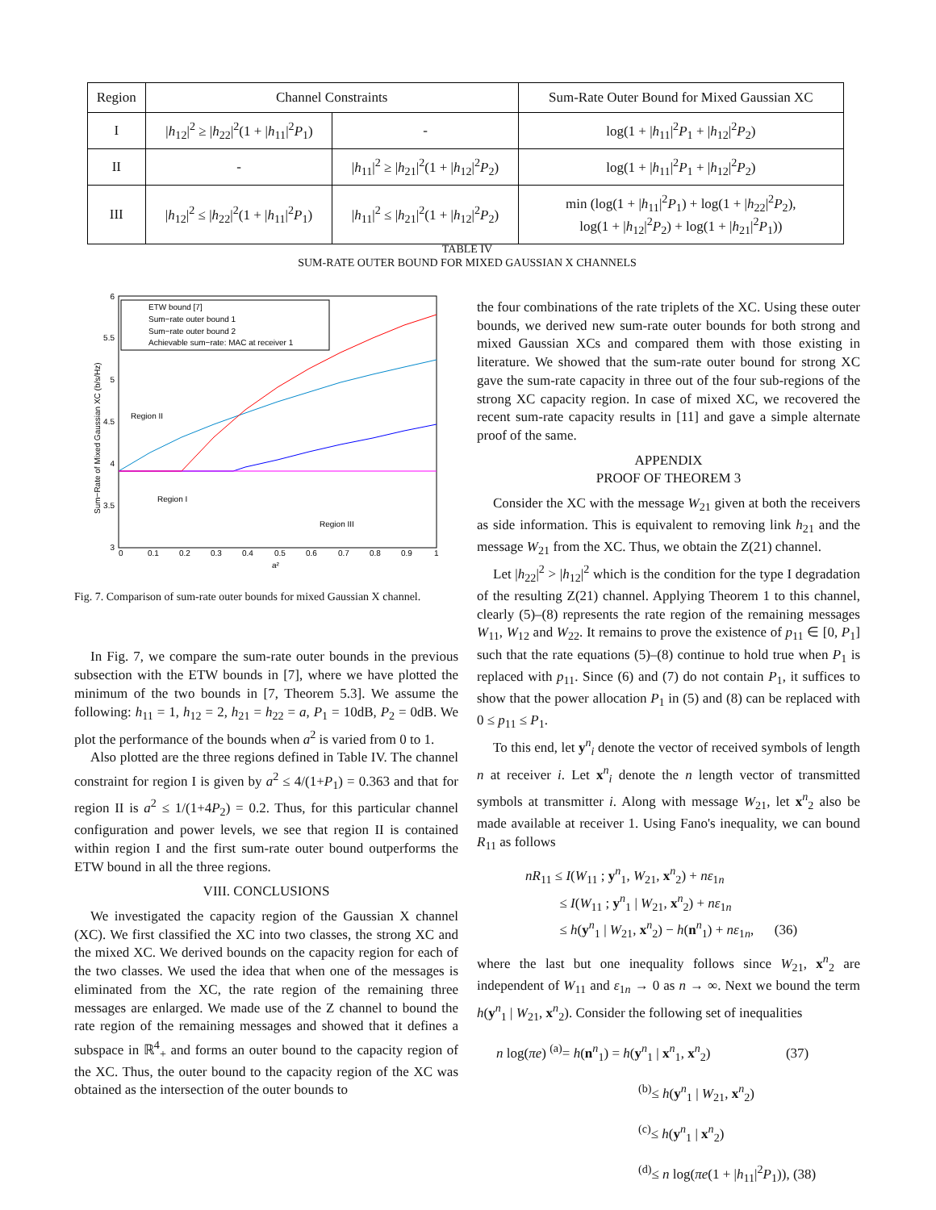| Region | Channel Constraints | | Sum-Rate Outer Bound for Mixed Gaussian XC |
| --- | --- | --- | --- |
| I | /h<sub>12</sub>/<sup>2</sup> ≥ / h<sub>22</sub>/<sup>2</sup>(1 + / h<sub>11</sub>/<sup>2</sup> P<sub>1</sub>) | - | log(1 + / h<sub>11</sub>/<sup>2</sup> P<sub>1</sub> + / h<sub>12</sub>/<sup>2</sup> P<sub>2</sub>) |
| II | - | / h<sub>11</sub>/<sup>2</sup> ≥ / h<sub>21</sub>/<sup>2</sup>(1 + / h<sub>12</sub>/<sup>2</sup> P<sub>2</sub>) | log(1 + / h<sub>11</sub>/<sup>2</sup> P<sub>1</sub> + / h<sub>12</sub>/<sup>2</sup> P<sub>2</sub>) |
| III | / h<sub>12</sub>/<sup>2</sup> ≤ / h<sub>22</sub>/<sup>2</sup>(1 + / h<sub>11</sub>/<sup>2</sup> P<sub>1</sub>) | / h<sub>11</sub>/<sup>2</sup> ≤ / h<sub>21</sub>/<sup>2</sup>(1 + / h<sub>12</sub>/<sup>2</sup> P<sub>2</sub>) | min (log(1 + / h<sub>11</sub>/<sup>2</sup> P<sub>1</sub>) + log(1 + / h<sub>22</sub>/<sup>2</sup> P<sub>2</sub>), log(1 + / h<sub>12</sub>/<sup>2</sup> P<sub>2</sub>) + log(1 + / h<sub>21</sub>/<sup>2</sup> P<sub>1</sub>)) |
TABLE IV
SUM-RATE OUTER BOUND FOR MIXED GAUSSIAN X CHANNELS
6
5.5
5
4.5
4
3.5
3
0
0.1
0.2
0.3
0.4
0.5
0.6
0.7
0.8
0.9
1
a²
Sum−Rate of Mixed Gaussian XC (b/s/Hz)
ETW bound [7]
Sum−rate outer bound 1
Sum−rate outer bound 2
Achievable sum−rate: MAC at receiver 1
Region II
Region I
Region III
Fig. 7. Comparison of sum-rate outer bounds for mixed Gaussian X channel.
In Fig. 7, we compare the sum-rate outer bounds in the previous subsection with the ETW bounds in [7], where we have plotted the minimum of the two bounds in [7, Theorem 5.3]. We assume the following: h<sub>11</sub> = 1, h<sub>12</sub> = 2, h<sub>21</sub> = h<sub>22</sub> = a, P<sub>1</sub> = 10dB, P<sub>2</sub> = 0dB. We plot the performance of the bounds when a<sup>2</sup> is varied from 0 to 1.
Also plotted are the three regions defined in Table IV. The channel constraint for region I is given by a<sup>2</sup> ≤ 4/(1+P<sub>1</sub>) = 0.363 and that for region II is a<sup>2</sup> ≤ 1/(1+4P<sub>2</sub>) = 0.2. Thus, for this particular channel configuration and power levels, we see that region II is contained within region I and the first sum-rate outer bound outperforms the ETW bound in all the three regions.
VIII. CONCLUSIONS
We investigated the capacity region of the Gaussian X channel (XC). We first classified the XC into two classes, the strong XC and the mixed XC. We derived bounds on the capacity region for each of the two classes. We used the idea that when one of the messages is eliminated from the XC, the rate region of the remaining three messages are enlarged. We made use of the Z channel to bound the rate region of the remaining messages and showed that it defines a subspace in ℝ<sup>4</sup><sub>+</sub> and forms an outer bound to the capacity region of the XC. Thus, the outer bound to the capacity region of the XC was obtained as the intersection of the outer bounds to
the four combinations of the rate triplets of the XC. Using these outer bounds, we derived new sum-rate outer bounds for both strong and mixed Gaussian XCs and compared them with those existing in literature. We showed that the sum-rate outer bound for strong XC gave the sum-rate capacity in three out of the four sub-regions of the strong XC capacity region. In case of mixed XC, we recovered the recent sum-rate capacity results in [11] and gave a simple alternate proof of the same.
APPENDIX
PROOF OF THEOREM 3
Consider the XC with the message W<sub>21</sub> given at both the receivers as side information. This is equivalent to removing link h<sub>21</sub> and the message W<sub>21</sub> from the XC. Thus, we obtain the Z(21) channel.
Let |h<sub>22</sub>|<sup>2</sup> > |h<sub>12</sub>|<sup>2</sup> which is the condition for the type I degradation of the resulting Z(21) channel. Applying Theorem 1 to this channel, clearly (5)–(8) represents the rate region of the remaining messages W<sub>11</sub>, W<sub>12</sub> and W<sub>22</sub>. It remains to prove the existence of p<sub>11</sub> ∈ [0, P<sub>1</sub>] such that the rate equations (5)–(8) continue to hold true when P<sub>1</sub> is replaced with p<sub>11</sub>. Since (6) and (7) do not contain P<sub>1</sub>, it suffices to show that the power allocation P<sub>1</sub> in (5) and (8) can be replaced with 0 ≤ p<sub>11</sub> ≤ P<sub>1</sub>.
To this end, let y<sup>n</sup><sub>i</sub> denote the vector of received symbols of length n at receiver i. Let x<sup>n</sup><sub>i</sub> denote the n length vector of transmitted symbols at transmitter i. Along with message W<sub>21</sub>, let x<sup>n</sup><sub>2</sub> also be made available at receiver 1. Using Fano's inequality, we can bound R<sub>11</sub> as follows
nR<sub>11</sub> ≤ I(W<sub>11</sub> ; y<sup>n</sup><sub>1</sub>, W<sub>21</sub>, x<sup>n</sup><sub>2</sub>) + nε<sub>1n</sub>
≤ I(W<sub>11</sub> ; y<sup>n</sup><sub>1</sub> | W<sub>21</sub>, x<sup>n</sup><sub>2</sub>) + nε<sub>1n</sub>
≤ h(y<sup>n</sup><sub>1</sub> | W<sub>21</sub>, x<sup>n</sup><sub>2</sub>) − h(n<sup>n</sup><sub>1</sub>) + nε<sub>1n</sub>, (36)
where the last but one inequality follows since W<sub>21</sub>, x<sup>n</sup><sub>2</sub> are independent of W<sub>11</sub> and ε<sub>1n</sub> → 0 as n → ∞. Next we bound the term h(y<sup>n</sup><sub>1</sub> | W<sub>21</sub>, x<sup>n</sup><sub>2</sub>). Consider the following set of inequalities
n log(πe) <sup>(a)</sup>= h(n<sup>n</sup><sub>1</sub>) = h(y<sup>n</sup><sub>1</sub> | x<sup>n</sup><sub>1</sub>, x<sup>n</sup><sub>2</sub>) (37)
<sup>(b)</sup>≤ h(y<sup>n</sup><sub>1</sub> | W<sub>21</sub>, x<sup>n</sup><sub>2</sub>)
<sup>(c)</sup>≤ h(y<sup>n</sup><sub>1</sub> | x<sup>n</sup><sub>2</sub>)
<sup>(d)</sup>≤ n log(πe(1 + |h<sub>11</sub>|<sup>2</sup>P<sub>1</sub>)), (38)